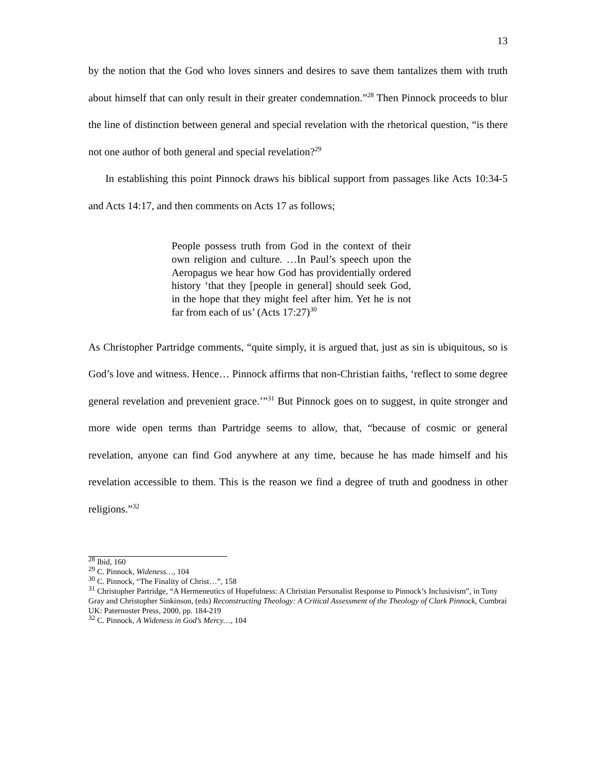13
by the notion that the God who loves sinners and desires to save them tantalizes them with truth about himself that can only result in their greater condemnation.”<sup>28</sup> Then Pinnock proceeds to blur the line of distinction between general and special revelation with the rhetorical question, “is there not one author of both general and special revelation?<sup>29</sup>
In establishing this point Pinnock draws his biblical support from passages like Acts 10:34-5 and Acts 14:17, and then comments on Acts 17 as follows;
People possess truth from God in the context of their own religion and culture. …In Paul’s speech upon the Aeropagus we hear how God has providentially ordered history ‘that they [people in general] should seek God, in the hope that they might feel after him. Yet he is not far from each of us’ (Acts 17:27)<sup>30</sup>
As Christopher Partridge comments, “quite simply, it is argued that, just as sin is ubiquitous, so is God’s love and witness. Hence… Pinnock affirms that non-Christian faiths, ‘reflect to some degree general revelation and prevenient grace.’”<sup>31</sup> But Pinnock goes on to suggest, in quite stronger and more wide open terms than Partridge seems to allow, that, “because of cosmic or general revelation, anyone can find God anywhere at any time, because he has made himself and his revelation accessible to them. This is the reason we find a degree of truth and goodness in other religions.”<sup>32</sup>
<sup>28</sup> Ibid, 160
<sup>29</sup> C. Pinnock, Wideness…, 104
<sup>30</sup> C. Pinnock, “The Finality of Christ…”, 158
<sup>31</sup> Christopher Partridge, “A Hermeneutics of Hopefulness: A Christian Personalist Response to Pinnock’s Inclusivism”, in Tony Gray and Christopher Sinkinson, (eds) Reconstructing Theology: A Critical Assessment of the Theology of Clark Pinnock, Cumbrai UK: Paternoster Press, 2000, pp. 184-219
<sup>32</sup> C. Pinnock, A Wideness in God’s Mercy…, 104